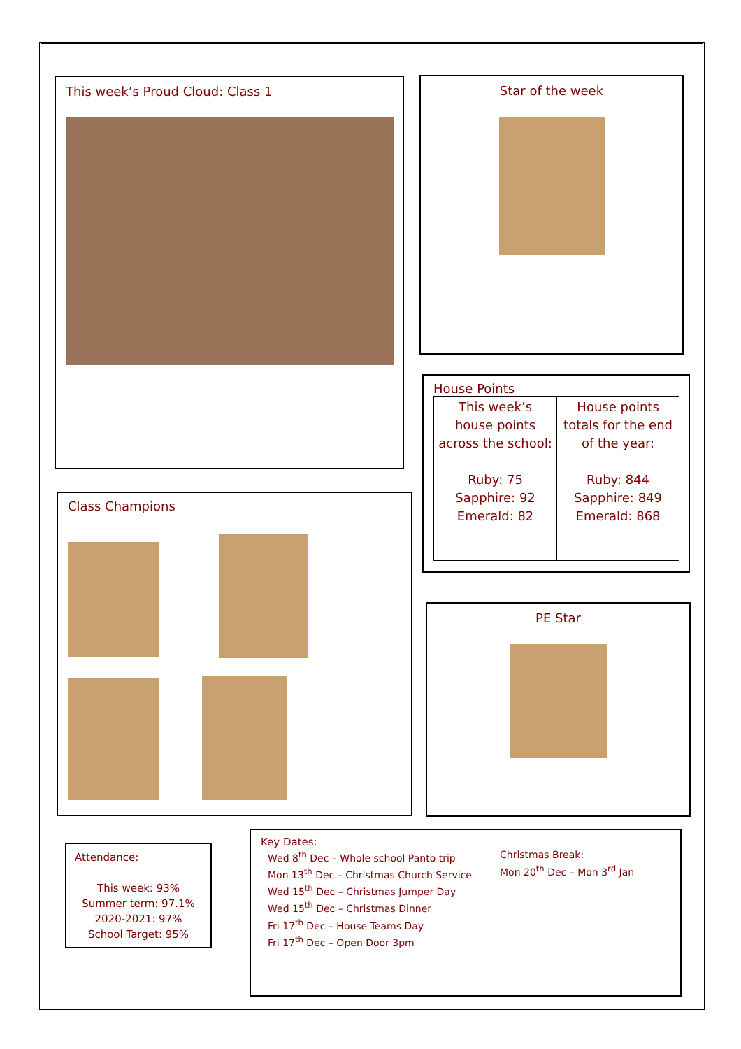This week’s Proud Cloud: Class 1 Star of the week
House Points
| This week’s house points across the school: Ruby: 75 Sapphire: 92 Emerald: 82 | House points totals for the end of the year: Ruby: 844 Sapphire: 849 Emerald: 868 |
Class Champions
PE Star
Attendance:
This week: 93%
Summer term: 97.1%
2020-2021: 97%
School Target: 95%
Key Dates:
Wed 8<sup>th</sup> Dec – Whole school Panto trip
Mon 13<sup>th</sup> Dec – Christmas Church Service
Wed 15<sup>th</sup> Dec – Christmas Jumper Day
Wed 15<sup>th</sup> Dec – Christmas Dinner
Fri 17<sup>th</sup> Dec – House Teams Day
Fri 17<sup>th</sup> Dec – Open Door 3pm
Christmas Break:
Mon 20<sup>th</sup> Dec – Mon 3<sup>rd</sup> Jan